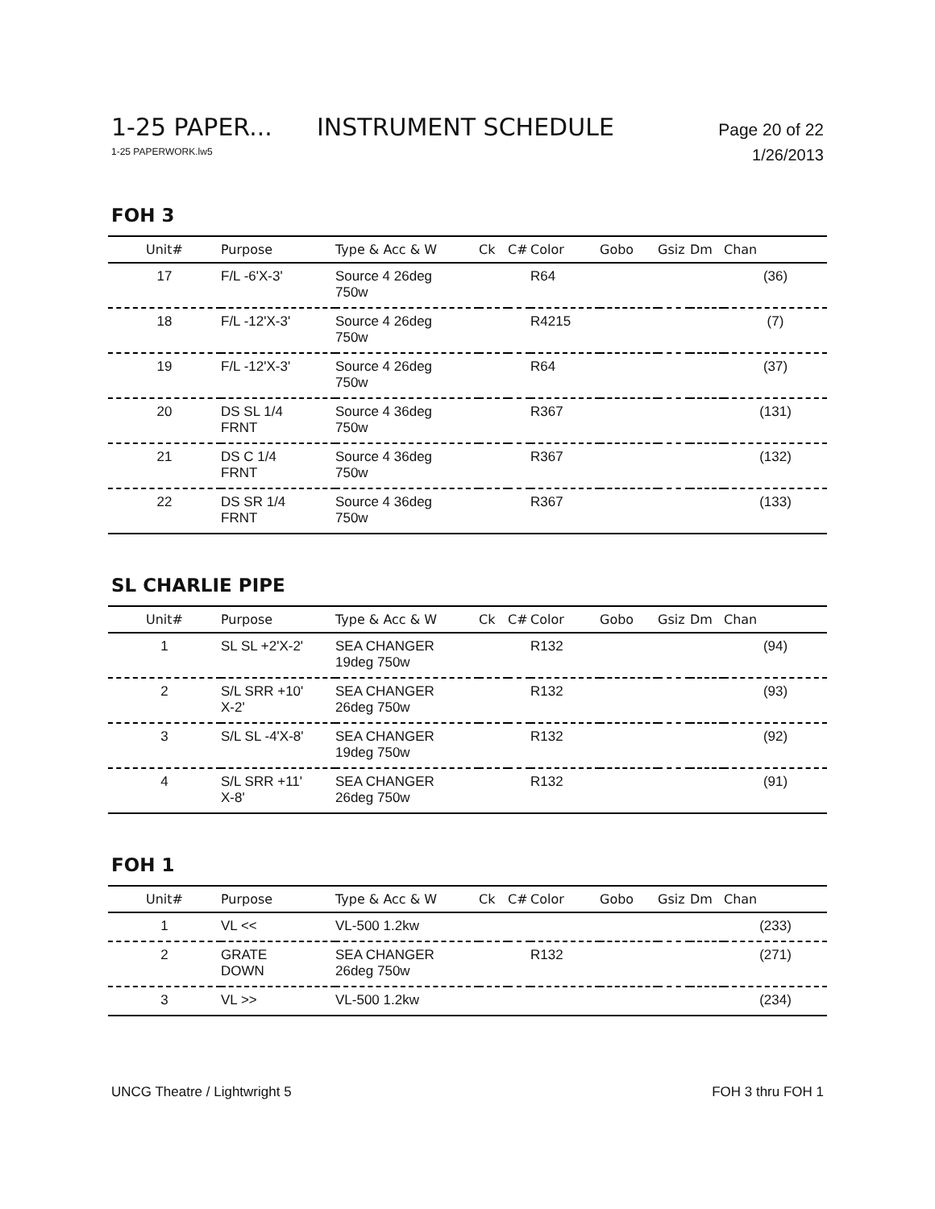1-25 PAPER... INSTRUMENT SCHEDULE Page 20 of 22
1-25 PAPERWORK.lw5 1/26/2013
FOH 3
| Unit# | Purpose | Type & Acc & W | Ck | C# | Color | Gobo | Gsiz | Dm | Chan |
| --- | --- | --- | --- | --- | --- | --- | --- | --- | --- |
| 17 | F/L -6'X-3' | Source 4 26deg 750w | | | R64 | | | | (36) |
| 18 | F/L -12'X-3' | Source 4 26deg 750w | | | R4215 | | | | (7) |
| 19 | F/L -12'X-3' | Source 4 26deg 750w | | | R64 | | | | (37) |
| 20 | DS SL 1/4 FRNT | Source 4 36deg 750w | | | R367 | | | | (131) |
| 21 | DS C 1/4 FRNT | Source 4 36deg 750w | | | R367 | | | | (132) |
| 22 | DS SR 1/4 FRNT | Source 4 36deg 750w | | | R367 | | | | (133) |
SL CHARLIE PIPE
| Unit# | Purpose | Type & Acc & W | Ck | C# | Color | Gobo | Gsiz | Dm | Chan |
| --- | --- | --- | --- | --- | --- | --- | --- | --- | --- |
| 1 | SL SL +2'X-2' | SEA CHANGER 19deg 750w | | | R132 | | | | (94) |
| 2 | S/L SRR +10' X-2' | SEA CHANGER 26deg 750w | | | R132 | | | | (93) |
| 3 | S/L SL -4'X-8' | SEA CHANGER 19deg 750w | | | R132 | | | | (92) |
| 4 | S/L SRR +11' X-8' | SEA CHANGER 26deg 750w | | | R132 | | | | (91) |
FOH 1
| Unit# | Purpose | Type & Acc & W | Ck | C# | Color | Gobo | Gsiz | Dm | Chan |
| --- | --- | --- | --- | --- | --- | --- | --- | --- | --- |
| 1 | VL << | VL-500 1.2kw | | | | | | | (233) |
| 2 | GRATE DOWN | SEA CHANGER 26deg 750w | | | R132 | | | | (271) |
| 3 | VL >> | VL-500 1.2kw | | | | | | | (234) |
UNCG Theatre / Lightwright 5 FOH 3 thru FOH 1